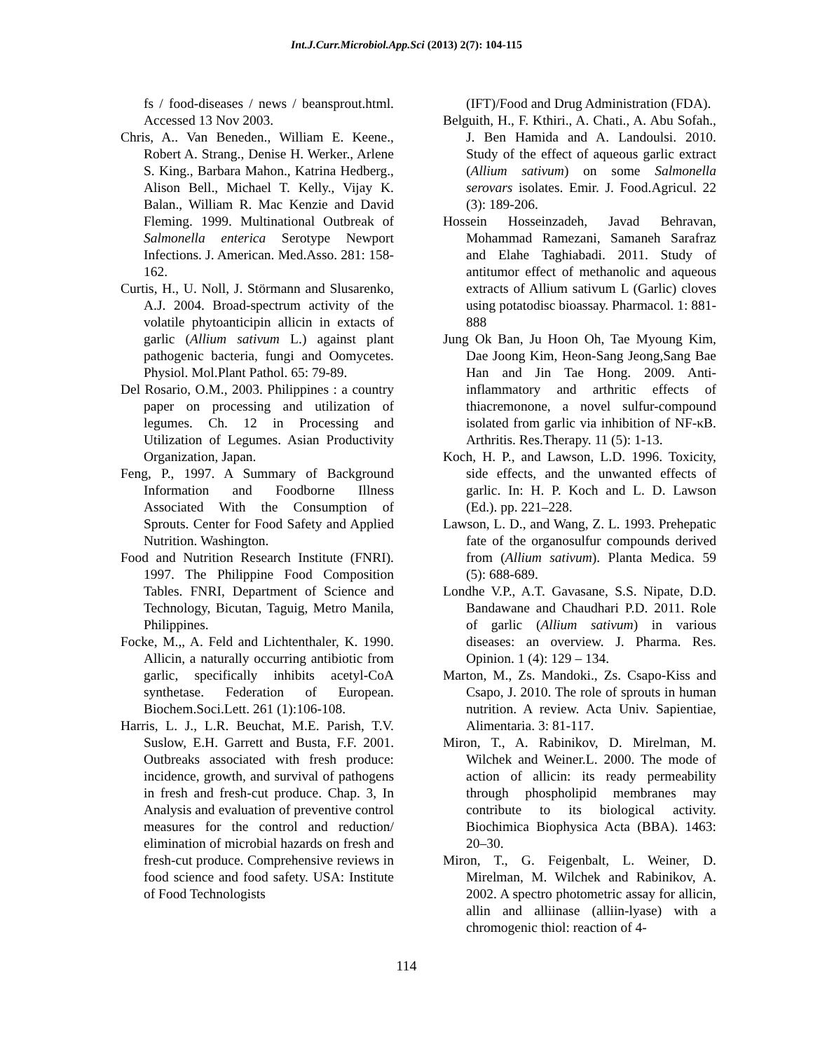Int.J.Curr.Microbiol.App.Sci (2013) 2(7): 104-115
fs / food-diseases / news / beansprout.html. Accessed 13 Nov 2003.
Chris, A.. Van Beneden., William E. Keene., Robert A. Strang., Denise H. Werker., Arlene S. King., Barbara Mahon., Katrina Hedberg., Alison Bell., Michael T. Kelly., Vijay K. Balan., William R. Mac Kenzie and David Fleming. 1999. Multinational Outbreak of Salmonella enterica Serotype Newport Infections. J. American. Med.Asso. 281: 158-162.
Curtis, H., U. Noll, J. Störmann and Slusarenko, A.J. 2004. Broad-spectrum activity of the volatile phytoanticipin allicin in extacts of garlic (Allium sativum L.) against plant pathogenic bacteria, fungi and Oomycetes. Physiol. Mol.Plant Pathol. 65: 79-89.
Del Rosario, O.M., 2003. Philippines : a country paper on processing and utilization of legumes. Ch. 12 in Processing and Utilization of Legumes. Asian Productivity Organization, Japan.
Feng, P., 1997. A Summary of Background Information and Foodborne Illness Associated With the Consumption of Sprouts. Center for Food Safety and Applied Nutrition. Washington.
Food and Nutrition Research Institute (FNRI). 1997. The Philippine Food Composition Tables. FNRI, Department of Science and Technology, Bicutan, Taguig, Metro Manila, Philippines.
Focke, M.,, A. Feld and Lichtenthaler, K. 1990. Allicin, a naturally occurring antibiotic from garlic, specifically inhibits acetyl-CoA synthetase. Federation of European. Biochem.Soci.Lett. 261 (1):106-108.
Harris, L. J., L.R. Beuchat, M.E. Parish, T.V. Suslow, E.H. Garrett and Busta, F.F. 2001. Outbreaks associated with fresh produce: incidence, growth, and survival of pathogens in fresh and fresh-cut produce. Chap. 3, In Analysis and evaluation of preventive control measures for the control and reduction/ elimination of microbial hazards on fresh and fresh-cut produce. Comprehensive reviews in food science and food safety. USA: Institute of Food Technologists
(IFT)/Food and Drug Administration (FDA).
Belguith, H., F. Kthiri., A. Chati., A. Abu Sofah., J. Ben Hamida and A. Landoulsi. 2010. Study of the effect of aqueous garlic extract (Allium sativum) on some Salmonella serovars isolates. Emir. J. Food.Agricul. 22 (3): 189-206.
Hossein Hosseinzadeh, Javad Behravan, Mohammad Ramezani, Samaneh Sarafraz and Elahe Taghiabadi. 2011. Study of antitumor effect of methanolic and aqueous extracts of Allium sativum L (Garlic) cloves using potatodisc bioassay. Pharmacol. 1: 881-888
Jung Ok Ban, Ju Hoon Oh, Tae Myoung Kim, Dae Joong Kim, Heon-Sang Jeong,Sang Bae Han and Jin Tae Hong. 2009. Anti-inflammatory and arthritic effects of thiacremonone, a novel sulfur-compound isolated from garlic via inhibition of NF-κB. Arthritis. Res.Therapy. 11 (5): 1-13.
Koch, H. P., and Lawson, L.D. 1996. Toxicity, side effects, and the unwanted effects of garlic. In: H. P. Koch and L. D. Lawson (Ed.). pp. 221–228.
Lawson, L. D., and Wang, Z. L. 1993. Prehepatic fate of the organosulfur compounds derived from (Allium sativum). Planta Medica. 59 (5): 688-689.
Londhe V.P., A.T. Gavasane, S.S. Nipate, D.D. Bandawane and Chaudhari P.D. 2011. Role of garlic (Allium sativum) in various diseases: an overview. J. Pharma. Res. Opinion. 1 (4): 129 – 134.
Marton, M., Zs. Mandoki., Zs. Csapo-Kiss and Csapo, J. 2010. The role of sprouts in human nutrition. A review. Acta Univ. Sapientiae, Alimentaria. 3: 81-117.
Miron, T., A. Rabinikov, D. Mirelman, M. Wilchek and Weiner.L. 2000. The mode of action of allicin: its ready permeability through phospholipid membranes may contribute to its biological activity. Biochimica Biophysica Acta (BBA). 1463: 20–30.
Miron, T., G. Feigenbalt, L. Weiner, D. Mirelman, M. Wilchek and Rabinikov, A. 2002. A spectro photometric assay for allicin, allin and alliinase (alliin-lyase) with a chromogenic thiol: reaction of 4-
114